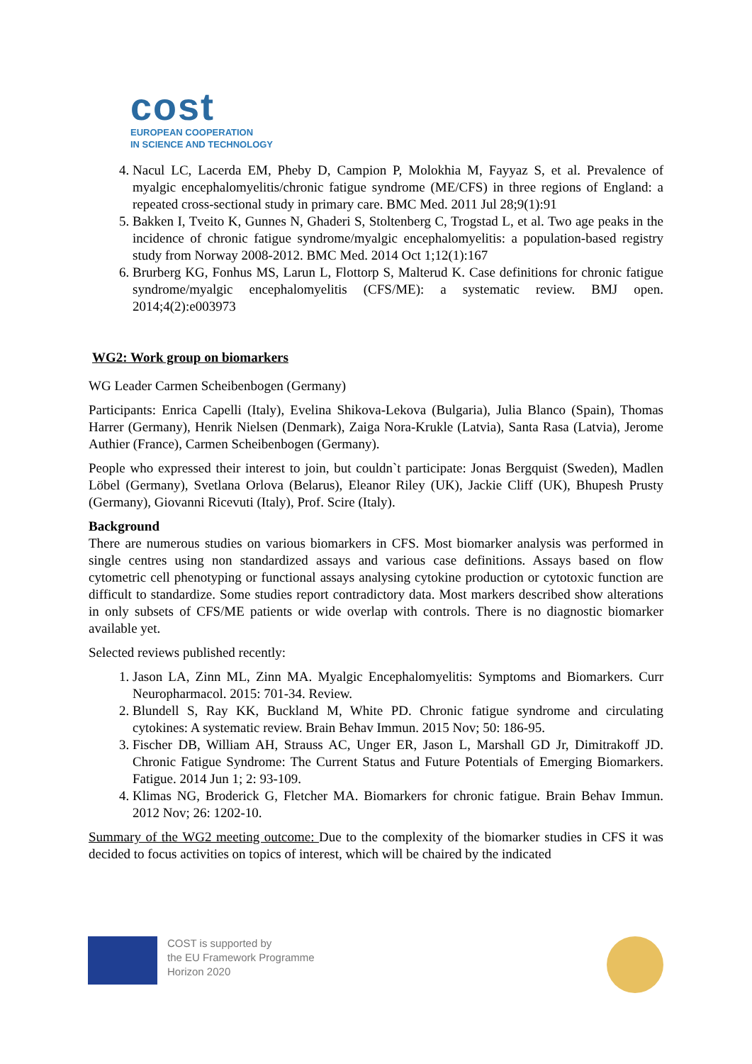cost
EUROPEAN COOPERATION
IN SCIENCE AND TECHNOLOGY
4. Nacul LC, Lacerda EM, Pheby D, Campion P, Molokhia M, Fayyaz S, et al. Prevalence of myalgic encephalomyelitis/chronic fatigue syndrome (ME/CFS) in three regions of England: a repeated cross-sectional study in primary care. BMC Med. 2011 Jul 28;9(1):91
5. Bakken I, Tveito K, Gunnes N, Ghaderi S, Stoltenberg C, Trogstad L, et al. Two age peaks in the incidence of chronic fatigue syndrome/myalgic encephalomyelitis: a population-based registry study from Norway 2008-2012. BMC Med. 2014 Oct 1;12(1):167
6. Brurberg KG, Fonhus MS, Larun L, Flottorp S, Malterud K. Case definitions for chronic fatigue syndrome/myalgic encephalomyelitis (CFS/ME): a systematic review. BMJ open. 2014;4(2):e003973
WG2: Work group on biomarkers
WG Leader Carmen Scheibenbogen (Germany)
Participants: Enrica Capelli (Italy), Evelina Shikova-Lekova (Bulgaria), Julia Blanco (Spain), Thomas Harrer (Germany), Henrik Nielsen (Denmark), Zaiga Nora-Krukle (Latvia), Santa Rasa (Latvia), Jerome Authier (France), Carmen Scheibenbogen (Germany).
People who expressed their interest to join, but couldn`t participate: Jonas Bergquist (Sweden), Madlen Löbel (Germany), Svetlana Orlova (Belarus), Eleanor Riley (UK), Jackie Cliff (UK), Bhupesh Prusty (Germany), Giovanni Ricevuti (Italy), Prof. Scire (Italy).
Background
There are numerous studies on various biomarkers in CFS. Most biomarker analysis was performed in single centres using non standardized assays and various case definitions. Assays based on flow cytometric cell phenotyping or functional assays analysing cytokine production or cytotoxic function are difficult to standardize. Some studies report contradictory data. Most markers described show alterations in only subsets of CFS/ME patients or wide overlap with controls. There is no diagnostic biomarker available yet.
Selected reviews published recently:
1. Jason LA, Zinn ML, Zinn MA. Myalgic Encephalomyelitis: Symptoms and Biomarkers. Curr Neuropharmacol. 2015: 701-34. Review.
2. Blundell S, Ray KK, Buckland M, White PD. Chronic fatigue syndrome and circulating cytokines: A systematic review. Brain Behav Immun. 2015 Nov; 50: 186-95.
3. Fischer DB, William AH, Strauss AC, Unger ER, Jason L, Marshall GD Jr, Dimitrakoff JD. Chronic Fatigue Syndrome: The Current Status and Future Potentials of Emerging Biomarkers. Fatigue. 2014 Jun 1; 2: 93-109.
4. Klimas NG, Broderick G, Fletcher MA. Biomarkers for chronic fatigue. Brain Behav Immun. 2012 Nov; 26: 1202-10.
Summary of the WG2 meeting outcome: Due to the complexity of the biomarker studies in CFS it was decided to focus activities on topics of interest, which will be chaired by the indicated
COST is supported by
the EU Framework Programme
Horizon 2020